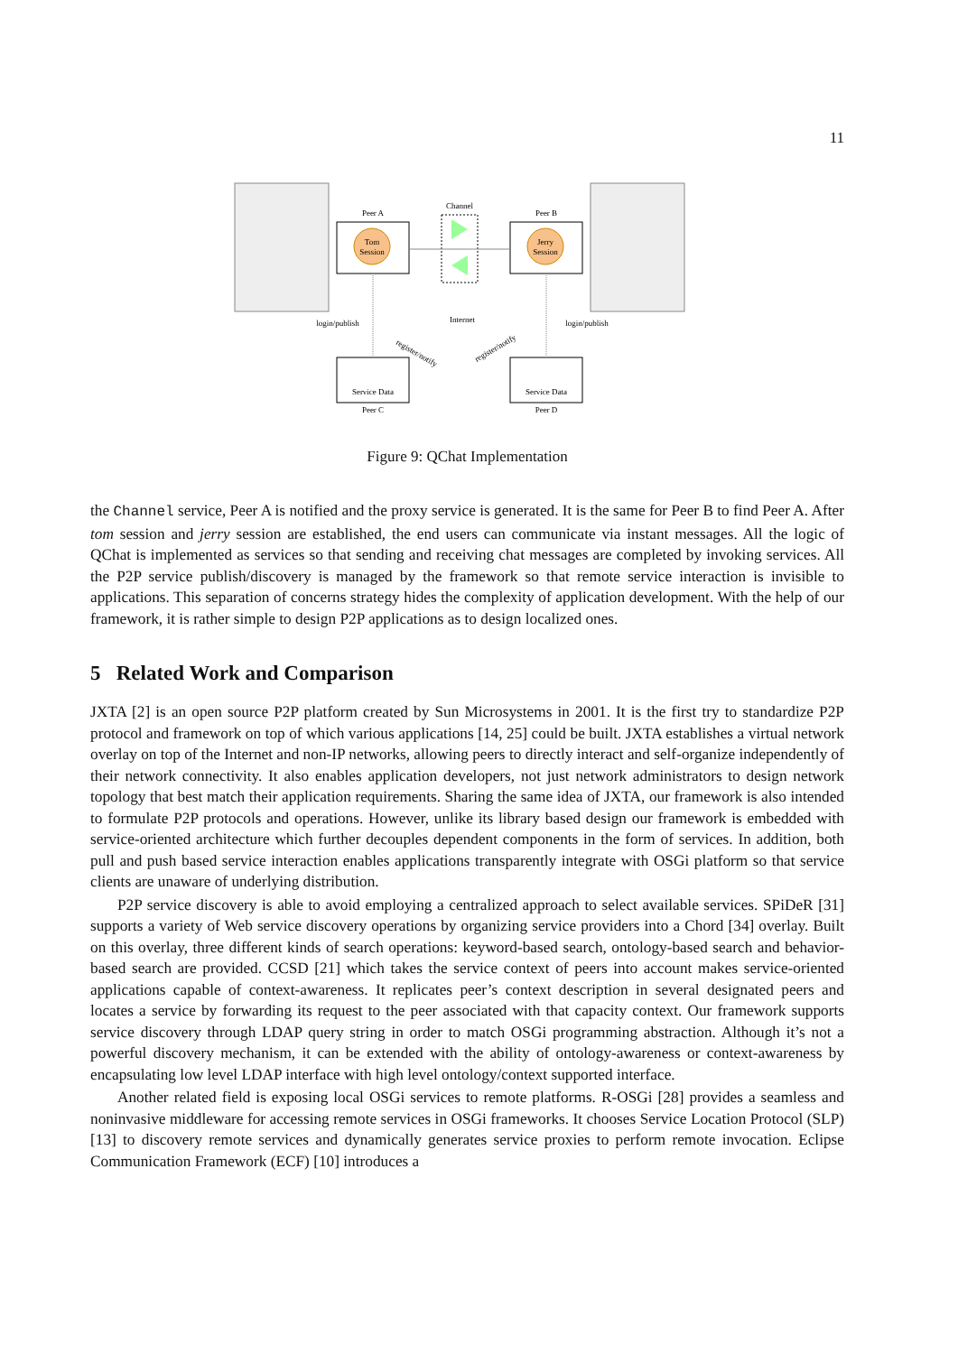11
Tom
Session
Peer A
Jerry
Session
Peer B
Channel
Internet
login/publish
login/publish
Service Data
Peer C
Service Data
Peer D
register/notify
register/notify
Figure 9: QChat Implementation
the Channel service, Peer A is notified and the proxy service is generated. It is the same for Peer B to find Peer A. After tom session and jerry session are established, the end users can communicate via instant messages. All the logic of QChat is implemented as services so that sending and receiving chat messages are completed by invoking services. All the P2P service publish/discovery is managed by the framework so that remote service interaction is invisible to applications. This separation of concerns strategy hides the complexity of application development. With the help of our framework, it is rather simple to design P2P applications as to design localized ones.
5 Related Work and Comparison
JXTA [2] is an open source P2P platform created by Sun Microsystems in 2001. It is the first try to standardize P2P protocol and framework on top of which various applications [14, 25] could be built. JXTA establishes a virtual network overlay on top of the Internet and non-IP networks, allowing peers to directly interact and self-organize independently of their network connectivity. It also enables application developers, not just network administrators to design network topology that best match their application requirements. Sharing the same idea of JXTA, our framework is also intended to formulate P2P protocols and operations. However, unlike its library based design our framework is embedded with service-oriented architecture which further decouples dependent components in the form of services. In addition, both pull and push based service interaction enables applications transparently integrate with OSGi platform so that service clients are unaware of underlying distribution.
P2P service discovery is able to avoid employing a centralized approach to select available services. SPiDeR [31] supports a variety of Web service discovery operations by organizing service providers into a Chord [34] overlay. Built on this overlay, three different kinds of search operations: keyword-based search, ontology-based search and behavior-based search are provided. CCSD [21] which takes the service context of peers into account makes service-oriented applications capable of context-awareness. It replicates peer’s context description in several designated peers and locates a service by forwarding its request to the peer associated with that capacity context. Our framework supports service discovery through LDAP query string in order to match OSGi programming abstraction. Although it’s not a powerful discovery mechanism, it can be extended with the ability of ontology-awareness or context-awareness by encapsulating low level LDAP interface with high level ontology/context supported interface.
Another related field is exposing local OSGi services to remote platforms. R-OSGi [28] provides a seamless and noninvasive middleware for accessing remote services in OSGi frameworks. It chooses Service Location Protocol (SLP) [13] to discovery remote services and dynamically generates service proxies to perform remote invocation. Eclipse Communication Framework (ECF) [10] introduces a